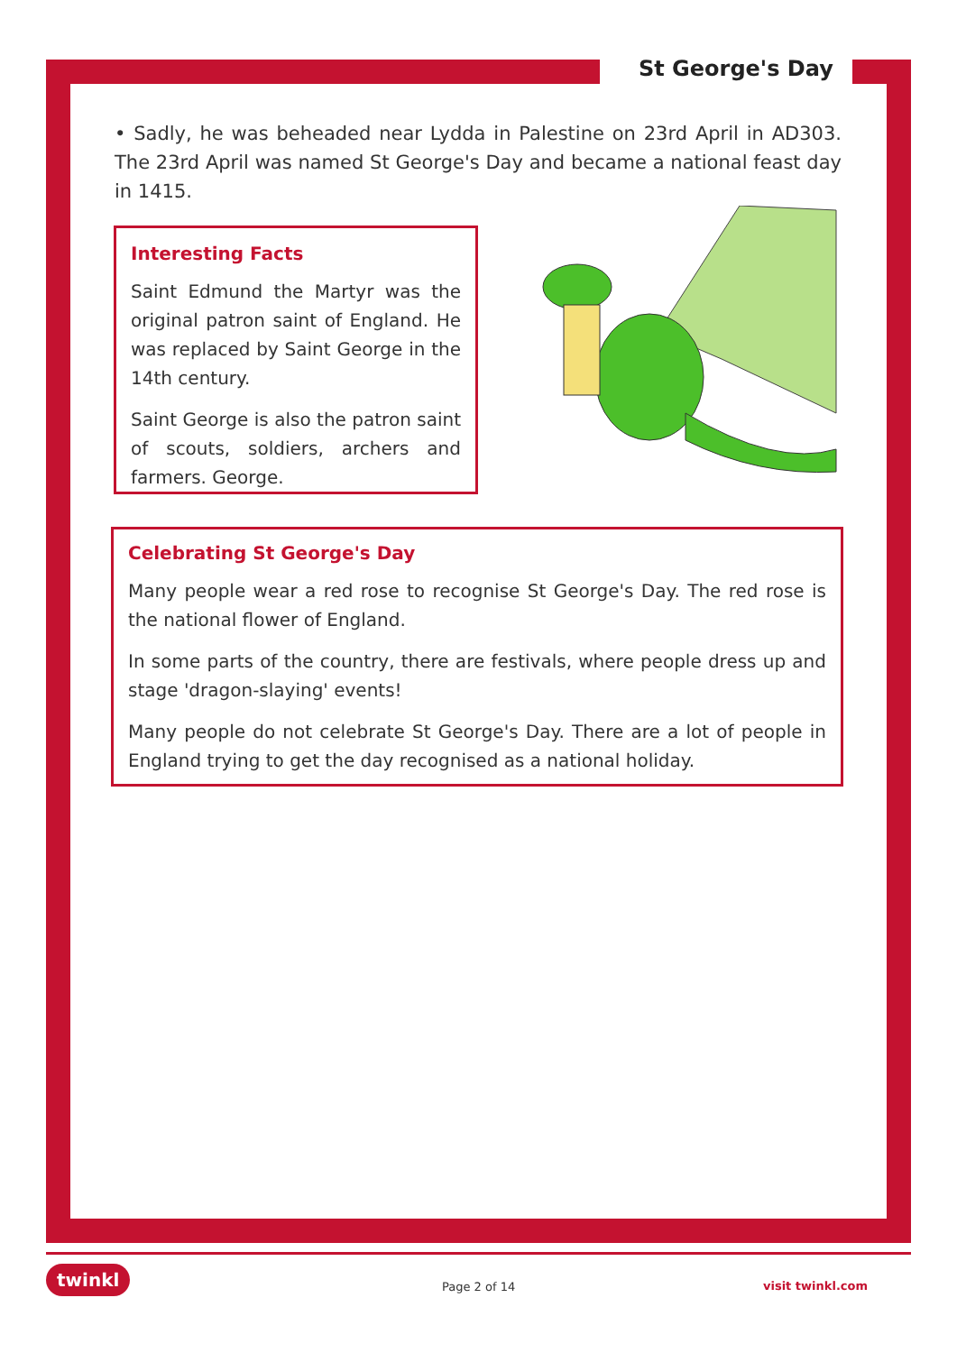St George's Day
• Sadly, he was beheaded near Lydda in Palestine on 23rd April in AD303. The 23rd April was named St George's Day and became a national feast day in 1415.
Interesting Facts
Saint Edmund the Martyr was the original patron saint of England. He was replaced by Saint George in the 14th century.
Saint George is also the patron saint of scouts, soldiers, archers and farmers. George.
Celebrating St George's Day
Many people wear a red rose to recognise St George's Day. The red rose is the national flower of England.
In some parts of the country, there are festivals, where people dress up and stage 'dragon-slaying' events!
Many people do not celebrate St George's Day. There are a lot of people in England trying to get the day recognised as a national holiday.
twinkl
Page 2 of 14 visit twinkl.com